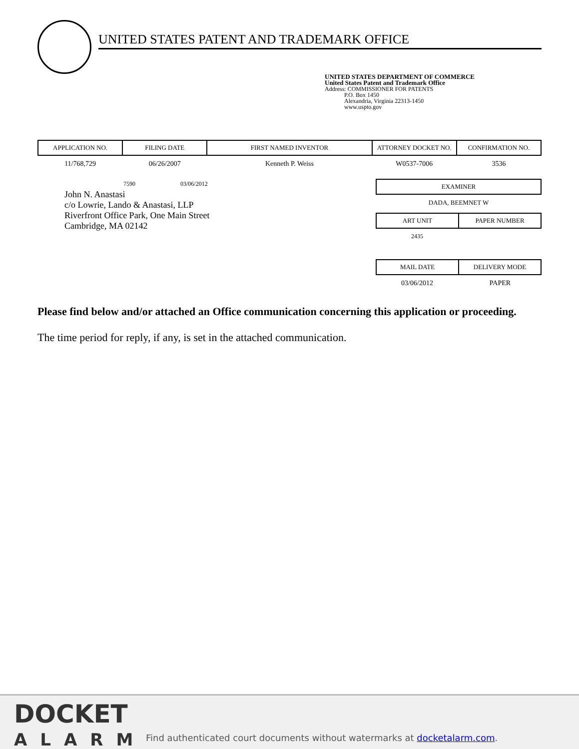UNITED STATES PATENT AND TRADEMARK OFFICE
UNITED STATES DEPARTMENT OF COMMERCE
United States Patent and Trademark Office
Address: COMMISSIONER FOR PATENTS
P.O. Box 1450
Alexandria, Virginia 22313-1450
www.uspto.gov
| APPLICATION NO. | FILING DATE | FIRST NAMED INVENTOR | ATTORNEY DOCKET NO. | CONFIRMATION NO. |
| --- | --- | --- | --- | --- |
| 11/768,729 | 06/26/2007 | Kenneth P. Weiss | W0537-7006 | 3536 |
7590 03/06/2012
John N. Anastasi
c/o Lowrie, Lando & Anastasi, LLP
Riverfront Office Park, One Main Street
Cambridge, MA 02142
EXAMINER
DADA, BEEMNET W
ART UNIT PAPER NUMBER
2435
MAIL DATE DELIVERY MODE
03/06/2012 PAPER
Please find below and/or attached an Office communication concerning this application or proceeding.
The time period for reply, if any, is set in the attached communication.
DOCKET
ALARM
Find authenticated court documents without watermarks at docketalarm.com.